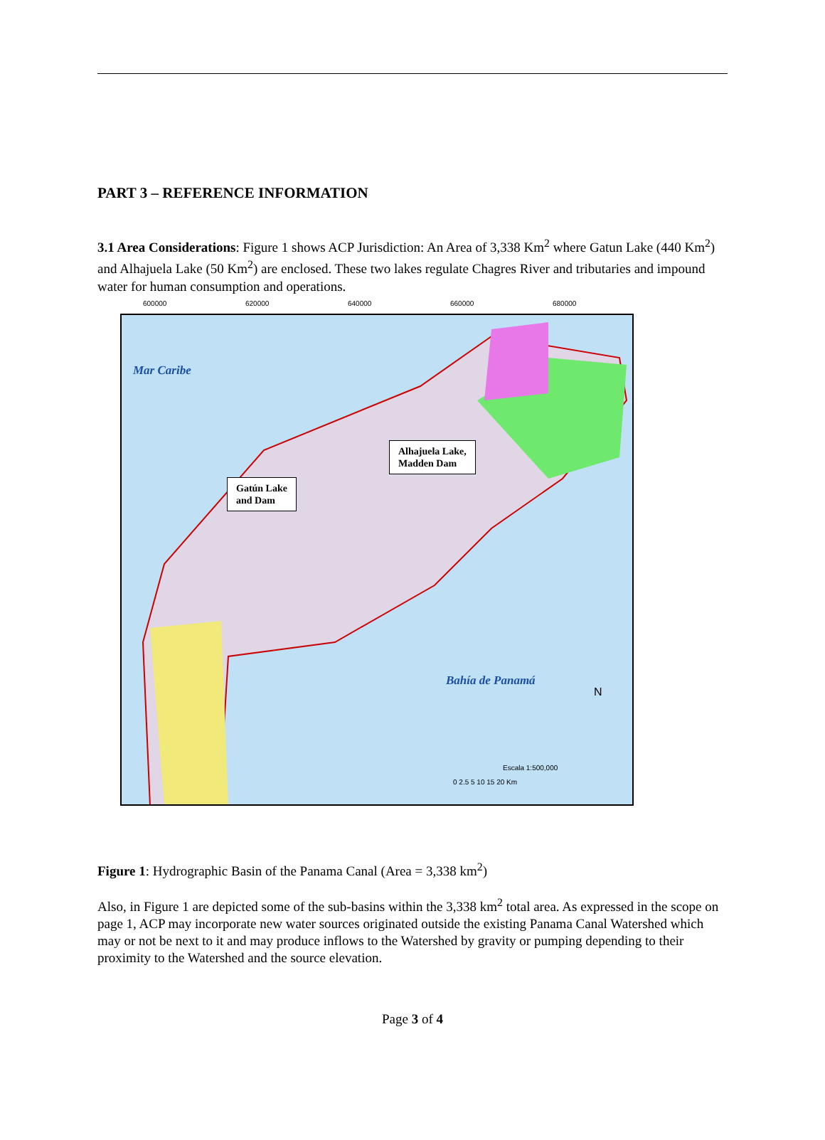PART 3 – REFERENCE INFORMATION
3.1 Area Considerations: Figure 1 shows ACP Jurisdiction: An Area of 3,338 Km<sup>2</sup> where Gatun Lake (440 Km<sup>2</sup>) and Alhajuela Lake (50 Km<sup>2</sup>) are enclosed. These two lakes regulate Chagres River and tributaries and impound water for human consumption and operations.
Mar Caribe
Bahía de Panamá
Alhajuela Lake,
Madden Dam
Gatún Lake
and Dam
Escala 1:500,000
0 2.5 5 10 15 20 Km
N
600000 620000 640000 660000 680000
Figure 1: Hydrographic Basin of the Panama Canal (Area = 3,338 km<sup>2</sup>)
Also, in Figure 1 are depicted some of the sub-basins within the 3,338 km<sup>2</sup> total area. As expressed in the scope on page 1, ACP may incorporate new water sources originated outside the existing Panama Canal Watershed which may or not be next to it and may produce inflows to the Watershed by gravity or pumping depending to their proximity to the Watershed and the source elevation.
Page 3 of 4